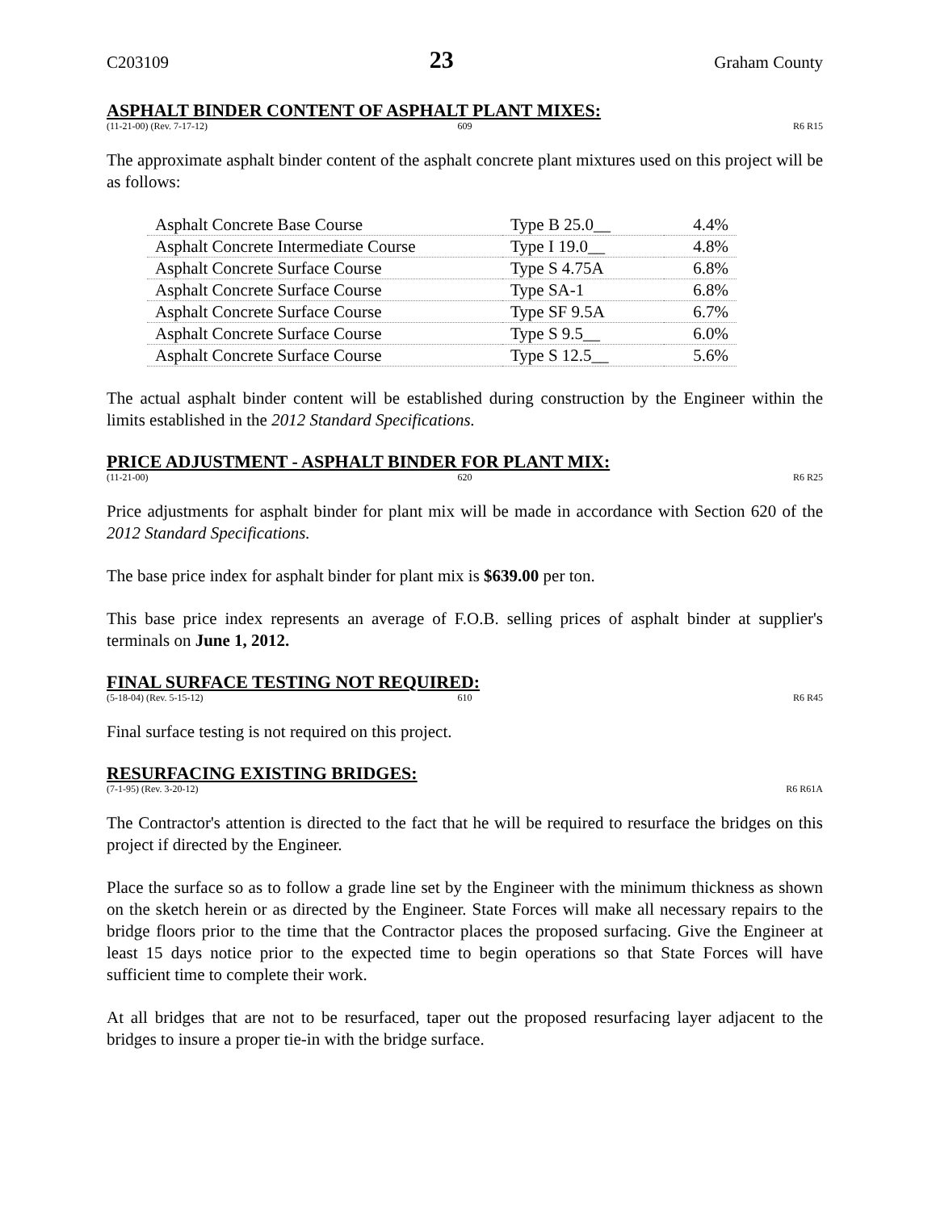C203109 23 Graham County
ASPHALT BINDER CONTENT OF ASPHALT PLANT MIXES:
(11-21-00) (Rev. 7-17-12) 609 R6 R15
The approximate asphalt binder content of the asphalt concrete plant mixtures used on this project will be as follows:
| Asphalt Concrete Base Course | Type B 25.0__ | 4.4% |
| Asphalt Concrete Intermediate Course | Type I 19.0__ | 4.8% |
| Asphalt Concrete Surface Course | Type S 4.75A | 6.8% |
| Asphalt Concrete Surface Course | Type SA-1 | 6.8% |
| Asphalt Concrete Surface Course | Type SF 9.5A | 6.7% |
| Asphalt Concrete Surface Course | Type S 9.5__ | 6.0% |
| Asphalt Concrete Surface Course | Type S 12.5__ | 5.6% |
The actual asphalt binder content will be established during construction by the Engineer within the limits established in the 2012 Standard Specifications.
PRICE ADJUSTMENT - ASPHALT BINDER FOR PLANT MIX:
(11-21-00) 620 R6 R25
Price adjustments for asphalt binder for plant mix will be made in accordance with Section 620 of the 2012 Standard Specifications.
The base price index for asphalt binder for plant mix is $639.00 per ton.
This base price index represents an average of F.O.B. selling prices of asphalt binder at supplier's terminals on June 1, 2012.
FINAL SURFACE TESTING NOT REQUIRED:
(5-18-04) (Rev. 5-15-12) 610 R6 R45
Final surface testing is not required on this project.
RESURFACING EXISTING BRIDGES:
(7-1-95) (Rev. 3-20-12) R6 R61A
The Contractor's attention is directed to the fact that he will be required to resurface the bridges on this project if directed by the Engineer.
Place the surface so as to follow a grade line set by the Engineer with the minimum thickness as shown on the sketch herein or as directed by the Engineer. State Forces will make all necessary repairs to the bridge floors prior to the time that the Contractor places the proposed surfacing. Give the Engineer at least 15 days notice prior to the expected time to begin operations so that State Forces will have sufficient time to complete their work.
At all bridges that are not to be resurfaced, taper out the proposed resurfacing layer adjacent to the bridges to insure a proper tie-in with the bridge surface.